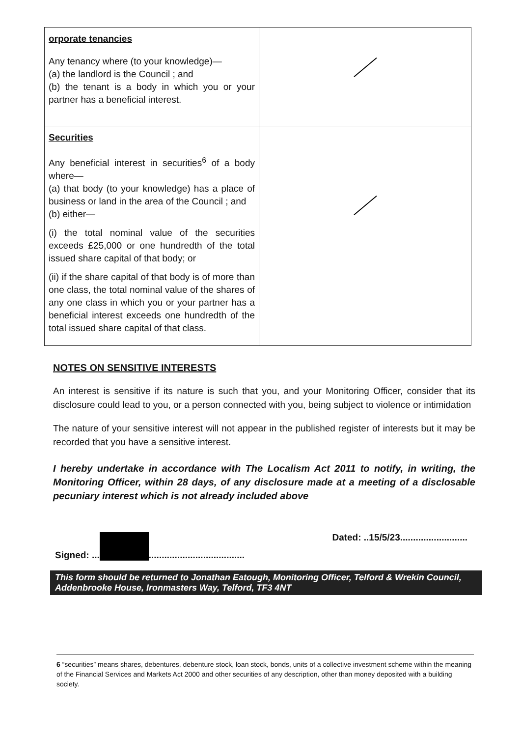| orporate tenancies Any tenancy where (to your knowledge)— (a) the landlord is the Council ; and (b) the tenant is a body in which you or your partner has a beneficial interest. | |
| Securities Any beneficial interest in securities<sup>6</sup> of a body where— (a) that body (to your knowledge) has a place of business or land in the area of the Council ; and (b) either— (i) the total nominal value of the securities exceeds £25,000 or one hundredth of the total issued share capital of that body; or (ii) if the share capital of that body is of more than one class, the total nominal value of the shares of any one class in which you or your partner has a beneficial interest exceeds one hundredth of the total issued share capital of that class. | |
NOTES ON SENSITIVE INTERESTS
An interest is sensitive if its nature is such that you, and your Monitoring Officer, consider that its disclosure could lead to you, or a person connected with you, being subject to violence or intimidation
The nature of your sensitive interest will not appear in the published register of interests but it may be recorded that you have a sensitive interest.
I hereby undertake in accordance with The Localism Act 2011 to notify, in writing, the Monitoring Officer, within 28 days, of any disclosure made at a meeting of a disclosable pecuniary interest which is not already included above
Signed: ... ..................................... Dated: ..15/5/23..........................
This form should be returned to Jonathan Eatough, Monitoring Officer, Telford & Wrekin Council, Addenbrooke House, Ironmasters Way, Telford, TF3 4NT
6 “securities” means shares, debentures, debenture stock, loan stock, bonds, units of a collective investment scheme within the meaning of the Financial Services and Markets Act 2000 and other securities of any description, other than money deposited with a building society.